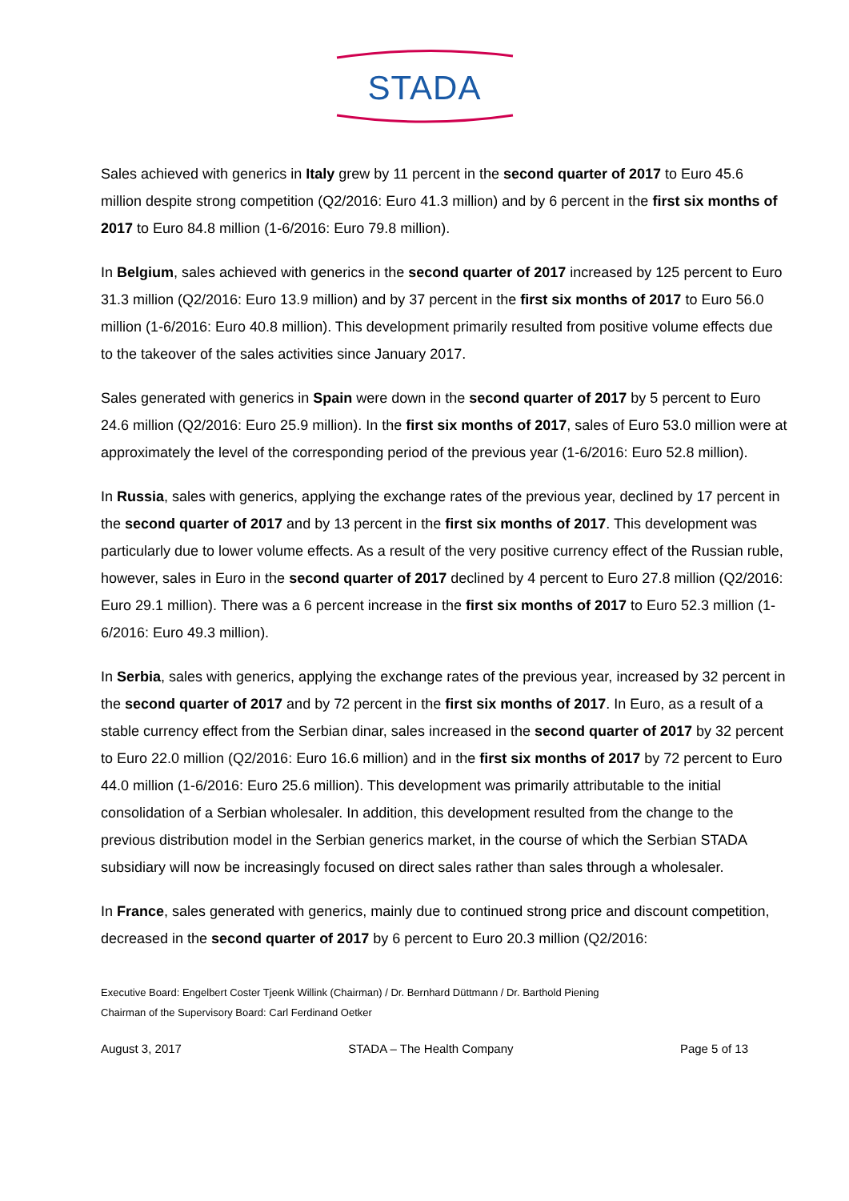STADA
Sales achieved with generics in Italy grew by 11 percent in the second quarter of 2017 to Euro 45.6 million despite strong competition (Q2/2016: Euro 41.3 million) and by 6 percent in the first six months of 2017 to Euro 84.8 million (1-6/2016: Euro 79.8 million).
In Belgium, sales achieved with generics in the second quarter of 2017 increased by 125 percent to Euro 31.3 million (Q2/2016: Euro 13.9 million) and by 37 percent in the first six months of 2017 to Euro 56.0 million (1-6/2016: Euro 40.8 million). This development primarily resulted from positive volume effects due to the takeover of the sales activities since January 2017.
Sales generated with generics in Spain were down in the second quarter of 2017 by 5 percent to Euro 24.6 million (Q2/2016: Euro 25.9 million). In the first six months of 2017, sales of Euro 53.0 million were at approximately the level of the corresponding period of the previous year (1-6/2016: Euro 52.8 million).
In Russia, sales with generics, applying the exchange rates of the previous year, declined by 17 percent in the second quarter of 2017 and by 13 percent in the first six months of 2017. This development was particularly due to lower volume effects. As a result of the very positive currency effect of the Russian ruble, however, sales in Euro in the second quarter of 2017 declined by 4 percent to Euro 27.8 million (Q2/2016: Euro 29.1 million). There was a 6 percent increase in the first six months of 2017 to Euro 52.3 million (1-6/2016: Euro 49.3 million).
In Serbia, sales with generics, applying the exchange rates of the previous year, increased by 32 percent in the second quarter of 2017 and by 72 percent in the first six months of 2017. In Euro, as a result of a stable currency effect from the Serbian dinar, sales increased in the second quarter of 2017 by 32 percent to Euro 22.0 million (Q2/2016: Euro 16.6 million) and in the first six months of 2017 by 72 percent to Euro 44.0 million (1-6/2016: Euro 25.6 million). This development was primarily attributable to the initial consolidation of a Serbian wholesaler. In addition, this development resulted from the change to the previous distribution model in the Serbian generics market, in the course of which the Serbian STADA subsidiary will now be increasingly focused on direct sales rather than sales through a wholesaler.
In France, sales generated with generics, mainly due to continued strong price and discount competition, decreased in the second quarter of 2017 by 6 percent to Euro 20.3 million (Q2/2016:
Executive Board: Engelbert Coster Tjeenk Willink (Chairman) / Dr. Bernhard Düttmann / Dr. Barthold Piening
Chairman of the Supervisory Board: Carl Ferdinand Oetker
August 3, 2017 STADA – The Health Company Page 5 of 13